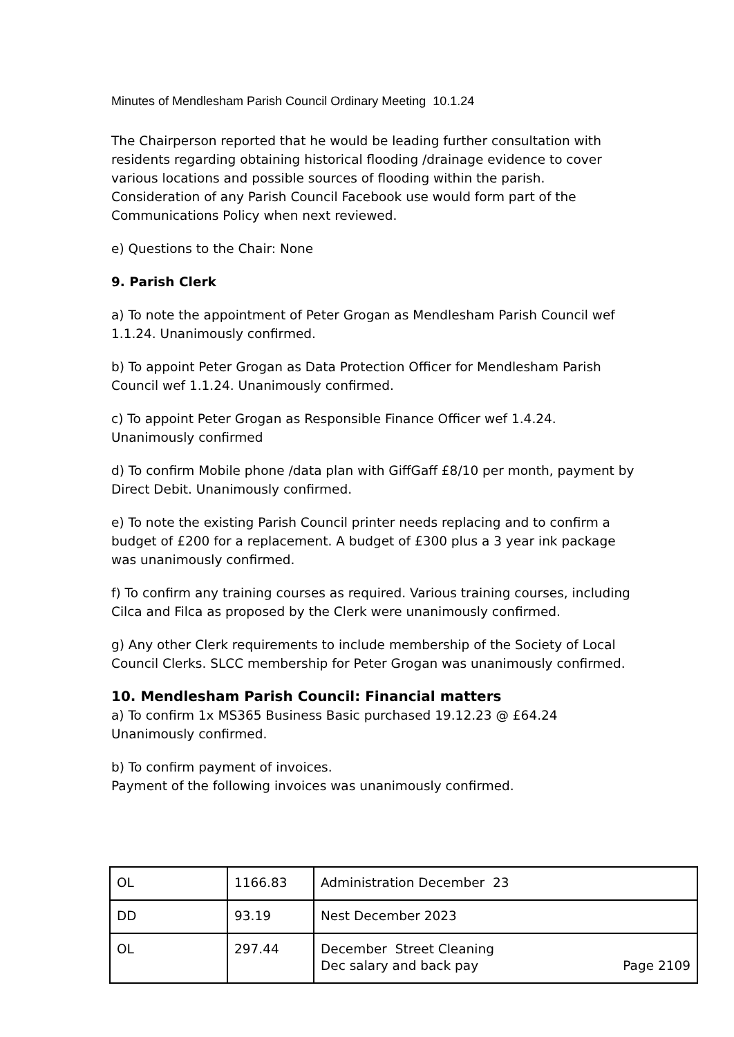Minutes of Mendlesham Parish Council Ordinary Meeting 10.1.24
The Chairperson reported that he would be leading further consultation with residents regarding obtaining historical flooding /drainage evidence to cover various locations and possible sources of flooding within the parish. Consideration of any Parish Council Facebook use would form part of the Communications Policy when next reviewed.
e) Questions to the Chair: None
9. Parish Clerk
a) To note the appointment of Peter Grogan as Mendlesham Parish Council wef 1.1.24. Unanimously confirmed.
b) To appoint Peter Grogan as Data Protection Officer for Mendlesham Parish Council wef 1.1.24. Unanimously confirmed.
c) To appoint Peter Grogan as Responsible Finance Officer wef 1.4.24. Unanimously confirmed
d) To confirm Mobile phone /data plan with GiffGaff £8/10 per month, payment by Direct Debit. Unanimously confirmed.
e) To note the existing Parish Council printer needs replacing and to confirm a budget of £200 for a replacement. A budget of £300 plus a 3 year ink package was unanimously confirmed.
f) To confirm any training courses as required. Various training courses, including Cilca and Filca as proposed by the Clerk were unanimously confirmed.
g) Any other Clerk requirements to include membership of the Society of Local Council Clerks. SLCC membership for Peter Grogan was unanimously confirmed.
10. Mendlesham Parish Council: Financial matters
a) To confirm 1x MS365 Business Basic purchased 19.12.23 @ £64.24 Unanimously confirmed.
b) To confirm payment of invoices.
Payment of the following invoices was unanimously confirmed.
| OL | 1166.83 | Administration December 23 |
| DD | 93.19 | Nest December 2023 |
| OL | 297.44 | December Street Cleaning Dec salary and back pay Page 2109 |